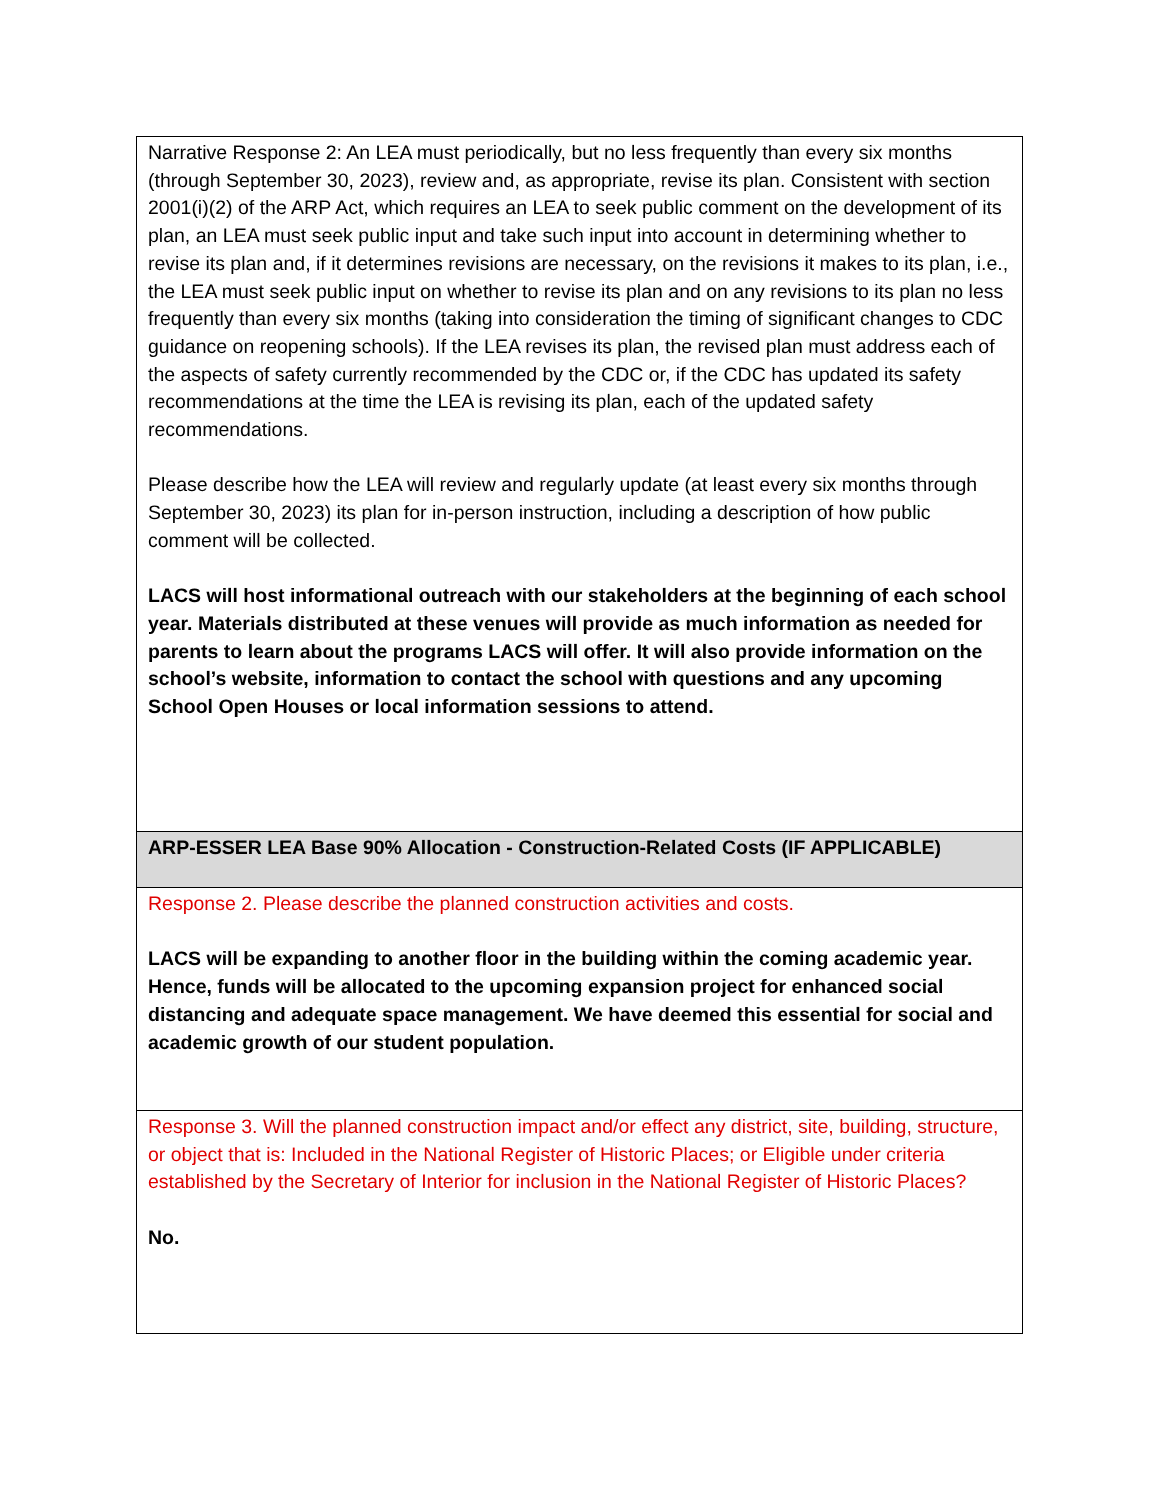| Narrative Response 2: An LEA must periodically, but no less frequently than every six months (through September 30, 2023), review and, as appropriate, revise its plan. Consistent with section 2001(i)(2) of the ARP Act, which requires an LEA to seek public comment on the development of its plan, an LEA must seek public input and take such input into account in determining whether to revise its plan and, if it determines revisions are necessary, on the revisions it makes to its plan, i.e., the LEA must seek public input on whether to revise its plan and on any revisions to its plan no less frequently than every six months (taking into consideration the timing of significant changes to CDC guidance on reopening schools). If the LEA revises its plan, the revised plan must address each of the aspects of safety currently recommended by the CDC or, if the CDC has updated its safety recommendations at the time the LEA is revising its plan, each of the updated safety recommendations. Please describe how the LEA will review and regularly update (at least every six months through September 30, 2023) its plan for in-person instruction, including a description of how public comment will be collected. LACS will host informational outreach with our stakeholders at the beginning of each school year. Materials distributed at these venues will provide as much information as needed for parents to learn about the programs LACS will offer. It will also provide information on the school’s website, information to contact the school with questions and any upcoming School Open Houses or local information sessions to attend. |
| ARP-ESSER LEA Base 90% Allocation - Construction-Related Costs (IF APPLICABLE) |
| Response 2. Please describe the planned construction activities and costs. LACS will be expanding to another floor in the building within the coming academic year. Hence, funds will be allocated to the upcoming expansion project for enhanced social distancing and adequate space management. We have deemed this essential for social and academic growth of our student population. |
| Response 3. Will the planned construction impact and/or effect any district, site, building, structure, or object that is: Included in the National Register of Historic Places; or Eligible under criteria established by the Secretary of Interior for inclusion in the National Register of Historic Places? No. |